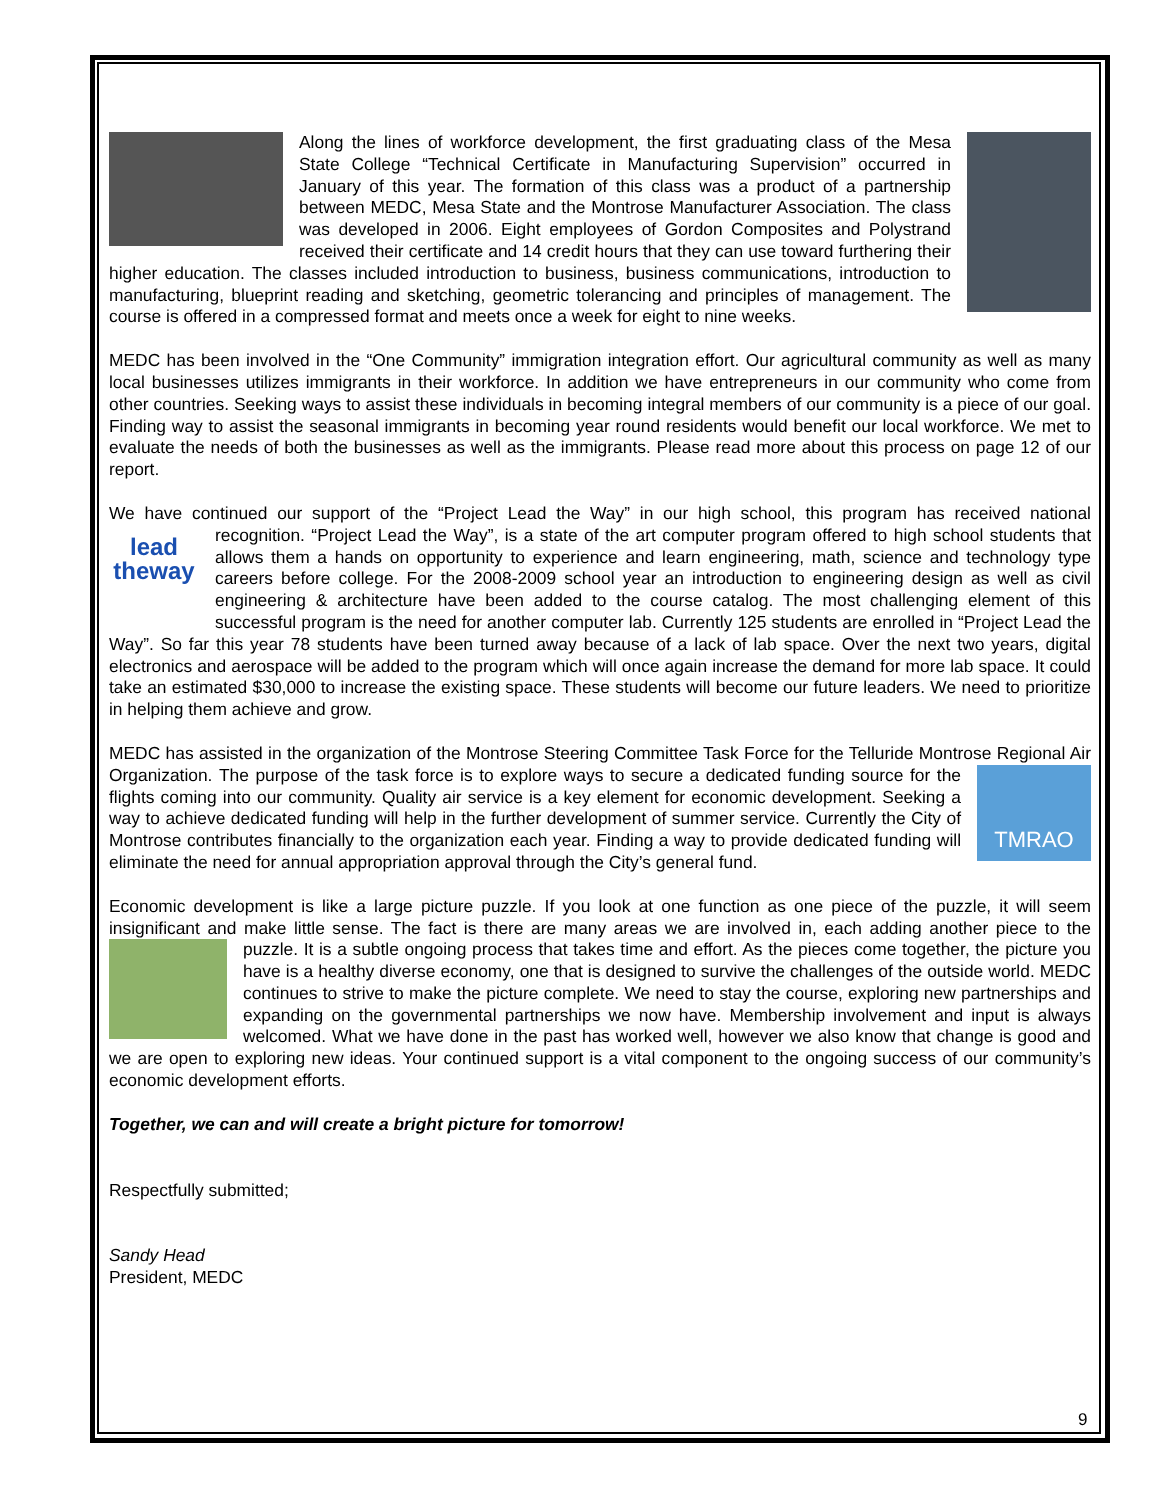Along the lines of workforce development, the first graduating class of the Mesa State College “Technical Certificate in Manufacturing Supervision” occurred in January of this year. The formation of this class was a product of a partnership between MEDC, Mesa State and the Montrose Manufacturer Association. The class was developed in 2006. Eight employees of Gordon Composites and Polystrand received their certificate and 14 credit hours that they can use toward furthering their higher education. The classes included introduction to business, business communications, introduction to manufacturing, blueprint reading and sketching, geometric tolerancing and principles of management. The course is offered in a compressed format and meets once a week for eight to nine weeks.
MEDC has been involved in the “One Community” immigration integration effort. Our agricultural community as well as many local businesses utilizes immigrants in their workforce. In addition we have entrepreneurs in our community who come from other countries. Seeking ways to assist these individuals in becoming integral members of our community is a piece of our goal. Finding way to assist the seasonal immigrants in becoming year round residents would benefit our local workforce. We met to evaluate the needs of both the businesses as well as the immigrants. Please read more about this process on page 12 of our report.
We have continued our support of the “Project Lead the Way” in our high school, this program has received national recognition. “Project Lead the Way”, is a state of the art computer program offered to high school students that lead theway allows them a hands on opportunity to experience and learn engineering, math, science and technology type careers before college. For the 2008-2009 school year an introduction to engineering design as well as civil engineering & architecture have been added to the course catalog. The most challenging element of this successful program is the need for another computer lab. Currently 125 students are enrolled in “Project Lead the Way”. So far this year 78 students have been turned away because of a lack of lab space. Over the next two years, digital electronics and aerospace will be added to the program which will once again increase the demand for more lab space. It could take an estimated $30,000 to increase the existing space. These students will become our future leaders. We need to prioritize in helping them achieve and grow.
MEDC has assisted in the organization of the Montrose Steering Committee Task Force for the Telluride Montrose Regional Air Organization. TMRAO The purpose of the task force is to explore ways to secure a dedicated funding source for the flights coming into our community. Quality air service is a key element for economic development. Seeking a way to achieve dedicated funding will help in the further development of summer service. Currently the City of Montrose contributes financially to the organization each year. Finding a way to provide dedicated funding will eliminate the need for annual appropriation approval through the City’s general fund.
Economic development is like a large picture puzzle. If you look at one function as one piece of the puzzle, it will seem insignificant and make little sense. The fact is there are many areas we are involved in, each adding another piece to the puzzle. It is a subtle ongoing process that takes time and effort. As the pieces come together, the picture you have is a healthy diverse economy, one that is designed to survive the challenges of the outside world. MEDC continues to strive to make the picture complete. We need to stay the course, exploring new partnerships and expanding on the governmental partnerships we now have. Membership involvement and input is always welcomed. What we have done in the past has worked well, however we also know that change is good and we are open to exploring new ideas. Your continued support is a vital component to the ongoing success of our community’s economic development efforts.
Together, we can and will create a bright picture for tomorrow!
Respectfully submitted;
Sandy Head
President, MEDC
9